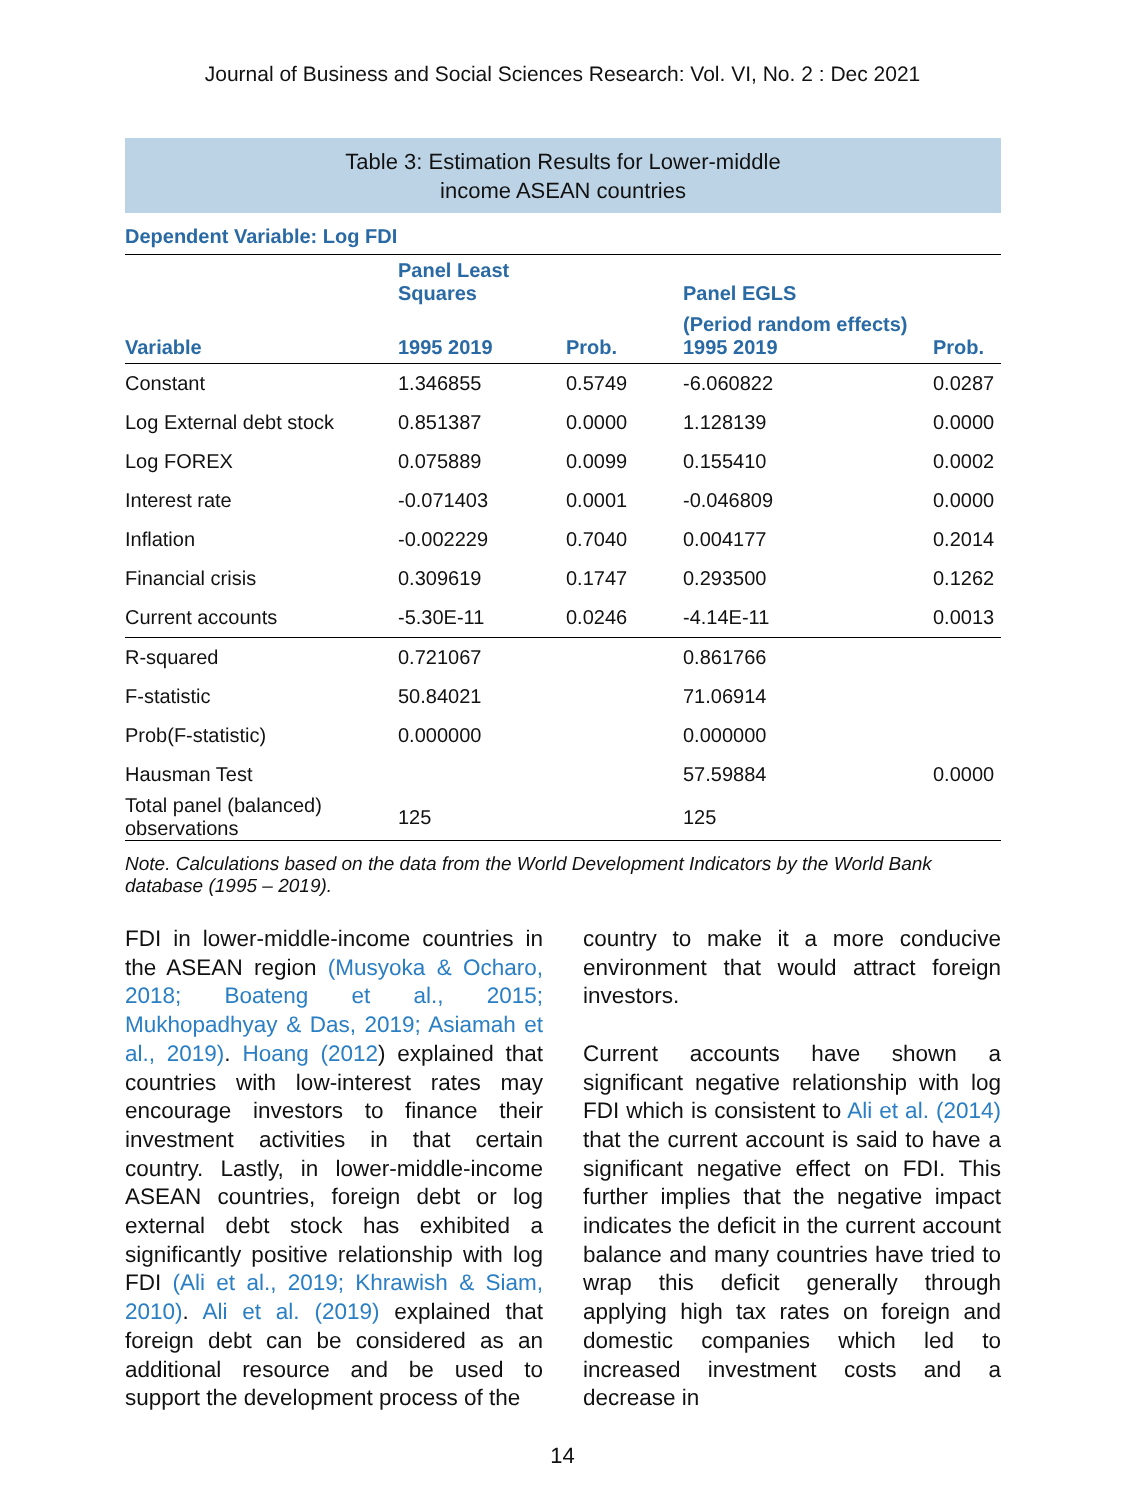Journal of Business and Social Sciences Research: Vol. VI, No. 2 : Dec 2021
Table 3: Estimation Results for Lower-middle
income ASEAN countries
Dependent Variable: Log FDI
| | Panel Least Squares | | Panel EGLS | |
| --- | --- | --- | --- | --- |
| Variable | 1995 2019 | Prob. | (Period random effects) 1995 2019 | Prob. |
| Constant | 1.346855 | 0.5749 | -6.060822 | 0.0287 |
| Log External debt stock | 0.851387 | 0.0000 | 1.128139 | 0.0000 |
| Log FOREX | 0.075889 | 0.0099 | 0.155410 | 0.0002 |
| Interest rate | -0.071403 | 0.0001 | -0.046809 | 0.0000 |
| Inflation | -0.002229 | 0.7040 | 0.004177 | 0.2014 |
| Financial crisis | 0.309619 | 0.1747 | 0.293500 | 0.1262 |
| Current accounts | -5.30E-11 | 0.0246 | -4.14E-11 | 0.0013 |
| R-squared | 0.721067 | | 0.861766 | |
| F-statistic | 50.84021 | | 71.06914 | |
| Prob(F-statistic) | 0.000000 | | 0.000000 | |
| Hausman Test | | | 57.59884 | 0.0000 |
| Total panel (balanced) observations | 125 | | 125 | |
Note. Calculations based on the data from the World Development Indicators by the World Bank database (1995 – 2019).
FDI in lower-middle-income countries in the ASEAN region (Musyoka & Ocharo, 2018; Boateng et al., 2015; Mukhopadhyay & Das, 2019; Asiamah et al., 2019). Hoang (2012) explained that countries with low-interest rates may encourage investors to finance their investment activities in that certain country. Lastly, in lower-middle-income ASEAN countries, foreign debt or log external debt stock has exhibited a significantly positive relationship with log FDI (Ali et al., 2019; Khrawish & Siam, 2010). Ali et al. (2019) explained that foreign debt can be considered as an additional resource and be used to support the development process of the
country to make it a more conducive environment that would attract foreign investors.
Current accounts have shown a significant negative relationship with log FDI which is consistent to Ali et al. (2014) that the current account is said to have a significant negative effect on FDI. This further implies that the negative impact indicates the deficit in the current account balance and many countries have tried to wrap this deficit generally through applying high tax rates on foreign and domestic companies which led to increased investment costs and a decrease in
14